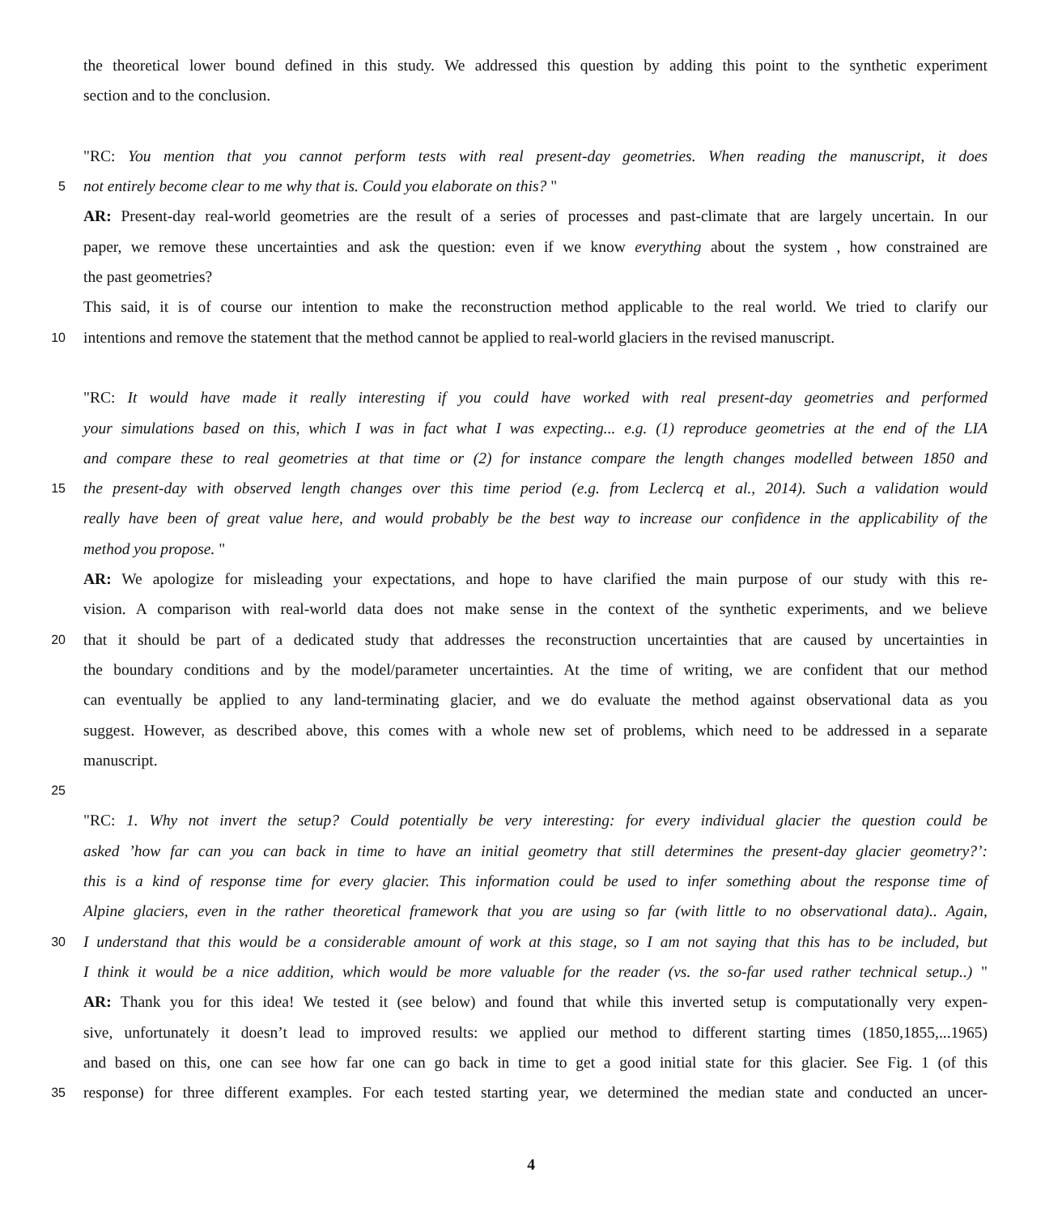the theoretical lower bound defined in this study. We addressed this question by adding this point to the synthetic experiment
section and to the conclusion.
"RC: You mention that you cannot perform tests with real present-day geometries. When reading the manuscript, it does
5 not entirely become clear to me why that is. Could you elaborate on this? "
AR: Present-day real-world geometries are the result of a series of processes and past-climate that are largely uncertain. In our
paper, we remove these uncertainties and ask the question: even if we know everything about the system , how constrained are
the past geometries?
This said, it is of course our intention to make the reconstruction method applicable to the real world. We tried to clarify our
10 intentions and remove the statement that the method cannot be applied to real-world glaciers in the revised manuscript.
"RC: It would have made it really interesting if you could have worked with real present-day geometries and performed
your simulations based on this, which I was in fact what I was expecting... e.g. (1) reproduce geometries at the end of the LIA
and compare these to real geometries at that time or (2) for instance compare the length changes modelled between 1850 and
15 the present-day with observed length changes over this time period (e.g. from Leclercq et al., 2014). Such a validation would
really have been of great value here, and would probably be the best way to increase our confidence in the applicability of the
method you propose. "
AR: We apologize for misleading your expectations, and hope to have clarified the main purpose of our study with this re-
vision. A comparison with real-world data does not make sense in the context of the synthetic experiments, and we believe
20 that it should be part of a dedicated study that addresses the reconstruction uncertainties that are caused by uncertainties in
the boundary conditions and by the model/parameter uncertainties. At the time of writing, we are confident that our method
can eventually be applied to any land-terminating glacier, and we do evaluate the method against observational data as you
suggest. However, as described above, this comes with a whole new set of problems, which need to be addressed in a separate
manuscript.
25
"RC: 1. Why not invert the setup? Could potentially be very interesting: for every individual glacier the question could be
asked ’how far can you can back in time to have an initial geometry that still determines the present-day glacier geometry?’:
this is a kind of response time for every glacier. This information could be used to infer something about the response time of
Alpine glaciers, even in the rather theoretical framework that you are using so far (with little to no observational data).. Again,
30 I understand that this would be a considerable amount of work at this stage, so I am not saying that this has to be included, but
I think it would be a nice addition, which would be more valuable for the reader (vs. the so-far used rather technical setup..) "
AR: Thank you for this idea! We tested it (see below) and found that while this inverted setup is computationally very expen-
sive, unfortunately it doesn’t lead to improved results: we applied our method to different starting times (1850,1855,...1965)
and based on this, one can see how far one can go back in time to get a good initial state for this glacier. See Fig. 1 (of this
35 response) for three different examples. For each tested starting year, we determined the median state and conducted an uncer-
4